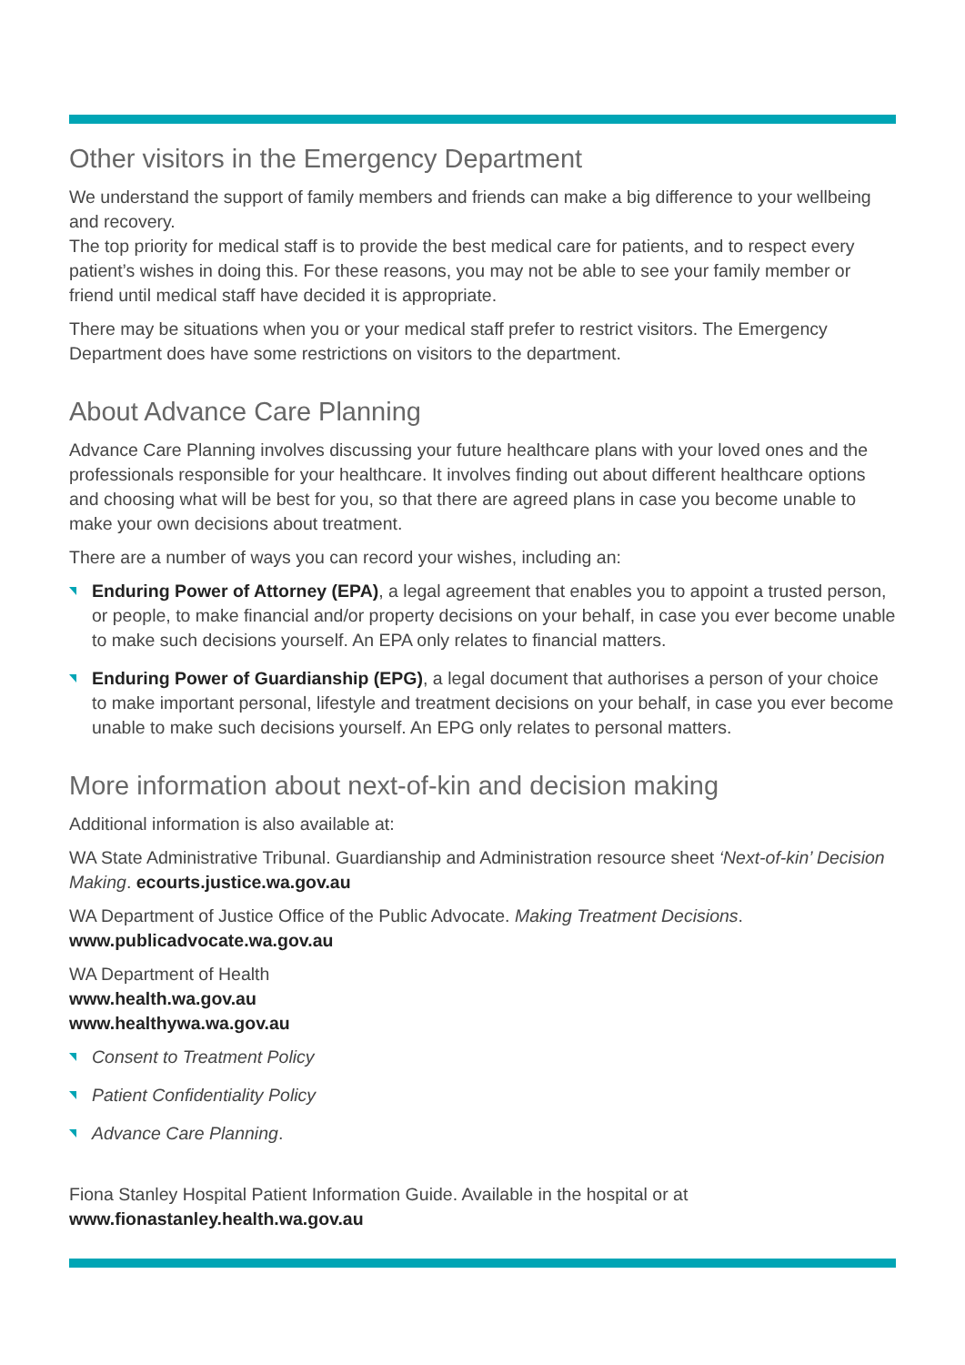Other visitors in the Emergency Department
We understand the support of family members and friends can make a big difference to your wellbeing and recovery.
The top priority for medical staff is to provide the best medical care for patients, and to respect every patient’s wishes in doing this. For these reasons, you may not be able to see your family member or friend until medical staff have decided it is appropriate.
There may be situations when you or your medical staff prefer to restrict visitors. The Emergency Department does have some restrictions on visitors to the department.
About Advance Care Planning
Advance Care Planning involves discussing your future healthcare plans with your loved ones and the professionals responsible for your healthcare. It involves finding out about different healthcare options and choosing what will be best for you, so that there are agreed plans in case you become unable to make your own decisions about treatment.
There are a number of ways you can record your wishes, including an:
Enduring Power of Attorney (EPA), a legal agreement that enables you to appoint a trusted person, or people, to make financial and/or property decisions on your behalf, in case you ever become unable to make such decisions yourself. An EPA only relates to financial matters.
Enduring Power of Guardianship (EPG), a legal document that authorises a person of your choice to make important personal, lifestyle and treatment decisions on your behalf, in case you ever become unable to make such decisions yourself. An EPG only relates to personal matters.
More information about next-of-kin and decision making
Additional information is also available at:
WA State Administrative Tribunal. Guardianship and Administration resource sheet ‘Next-of-kin’ Decision Making. ecourts.justice.wa.gov.au
WA Department of Justice Office of the Public Advocate. Making Treatment Decisions.
www.publicadvocate.wa.gov.au
WA Department of Health
www.health.wa.gov.au
www.healthywa.wa.gov.au
Consent to Treatment Policy
Patient Confidentiality Policy
Advance Care Planning.
Fiona Stanley Hospital Patient Information Guide. Available in the hospital or at
www.fionastanley.health.wa.gov.au